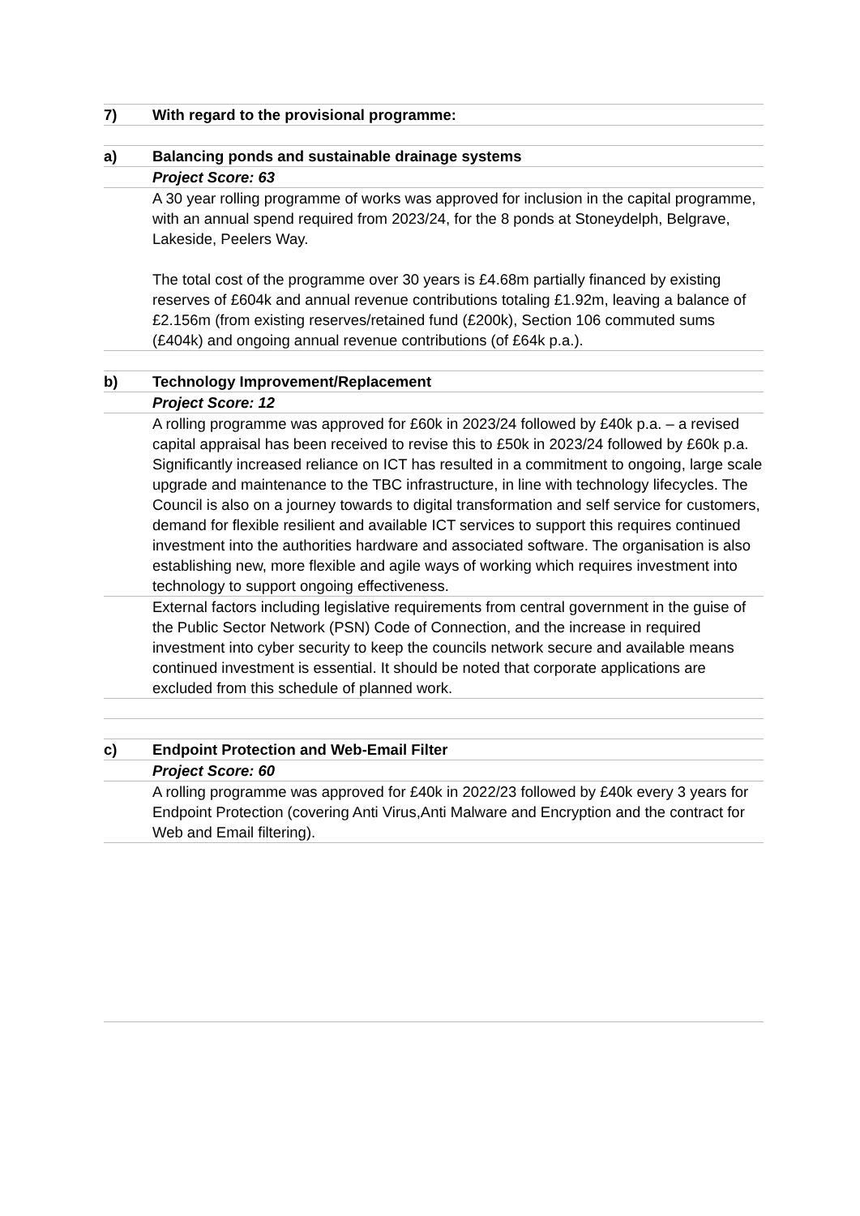7) With regard to the provisional programme:
a) Balancing ponds and sustainable drainage systems
Project Score: 63
A 30 year rolling programme of works was approved for inclusion in the capital programme, with an annual spend required from 2023/24, for the 8 ponds at Stoneydelph, Belgrave, Lakeside, Peelers Way.
The total cost of the programme over 30 years is £4.68m partially financed by existing reserves of £604k and annual revenue contributions totaling £1.92m, leaving a balance of £2.156m (from existing reserves/retained fund (£200k), Section 106 commuted sums (£404k) and ongoing annual revenue contributions (of £64k p.a.).
b) Technology Improvement/Replacement
Project Score: 12
A rolling programme was approved for £60k in 2023/24 followed by £40k p.a. – a revised capital appraisal has been received to revise this to £50k in 2023/24 followed by £60k p.a.
Significantly increased reliance on ICT has resulted in a commitment to ongoing, large scale upgrade and maintenance to the TBC infrastructure, in line with technology lifecycles. The Council is also on a journey towards to digital transformation and self service for customers, demand for flexible resilient and available ICT services to support this requires continued investment into the authorities hardware and associated software. The organisation is also establishing new, more flexible and agile ways of working which requires investment into technology to support ongoing effectiveness.
External factors including legislative requirements from central government in the guise of the Public Sector Network (PSN) Code of Connection, and the increase in required investment into cyber security to keep the councils network secure and available means continued investment is essential. It should be noted that corporate applications are excluded from this schedule of planned work.
c) Endpoint Protection and Web-Email Filter
Project Score: 60
A rolling programme was approved for £40k in 2022/23 followed by £40k every 3 years for Endpoint Protection (covering Anti Virus,Anti Malware and Encryption and the contract for Web and Email filtering).